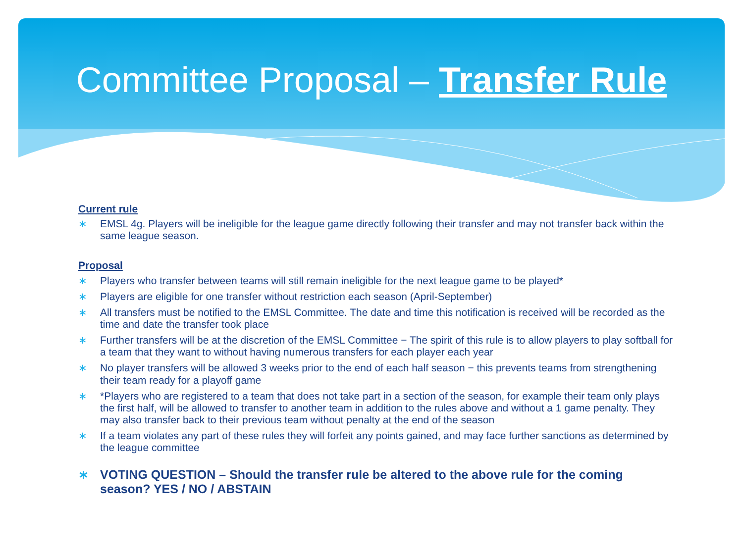Committee Proposal – Transfer Rule
Current rule
∗ EMSL 4g. Players will be ineligible for the league game directly following their transfer and may not transfer back within the same league season.
Proposal
∗ Players who transfer between teams will still remain ineligible for the next league game to be played*
∗ Players are eligible for one transfer without restriction each season (April-September)
∗ All transfers must be notified to the EMSL Committee. The date and time this notification is received will be recorded as the time and date the transfer took place
∗ Further transfers will be at the discretion of the EMSL Committee − The spirit of this rule is to allow players to play softball for a team that they want to without having numerous transfers for each player each year
∗ No player transfers will be allowed 3 weeks prior to the end of each half season − this prevents teams from strengthening their team ready for a playoff game
∗ *Players who are registered to a team that does not take part in a section of the season, for example their team only plays the first half, will be allowed to transfer to another team in addition to the rules above and without a 1 game penalty. They may also transfer back to their previous team without penalty at the end of the season
∗ If a team violates any part of these rules they will forfeit any points gained, and may face further sanctions as determined by the league committee
∗ VOTING QUESTION – Should the transfer rule be altered to the above rule for the coming season? YES / NO / ABSTAIN